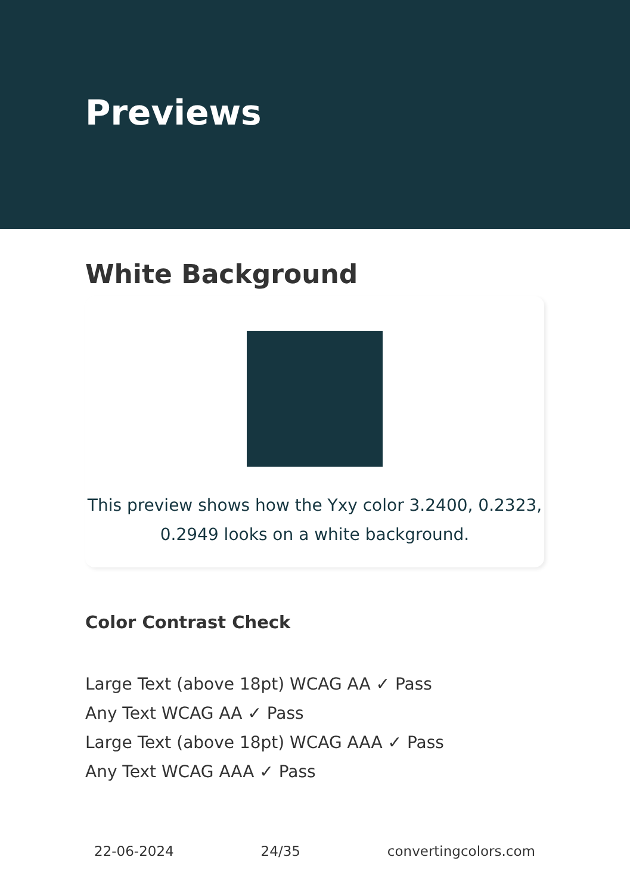Previews
White Background
This preview shows how the Yxy color 3.2400, 0.2323,
0.2949 looks on a white background.
Color Contrast Check
Large Text (above 18pt) WCAG AA ✓ Pass
Any Text WCAG AA ✓ Pass
Large Text (above 18pt) WCAG AAA ✓ Pass
Any Text WCAG AAA ✓ Pass
22-06-2024 24/35 convertingcolors.com